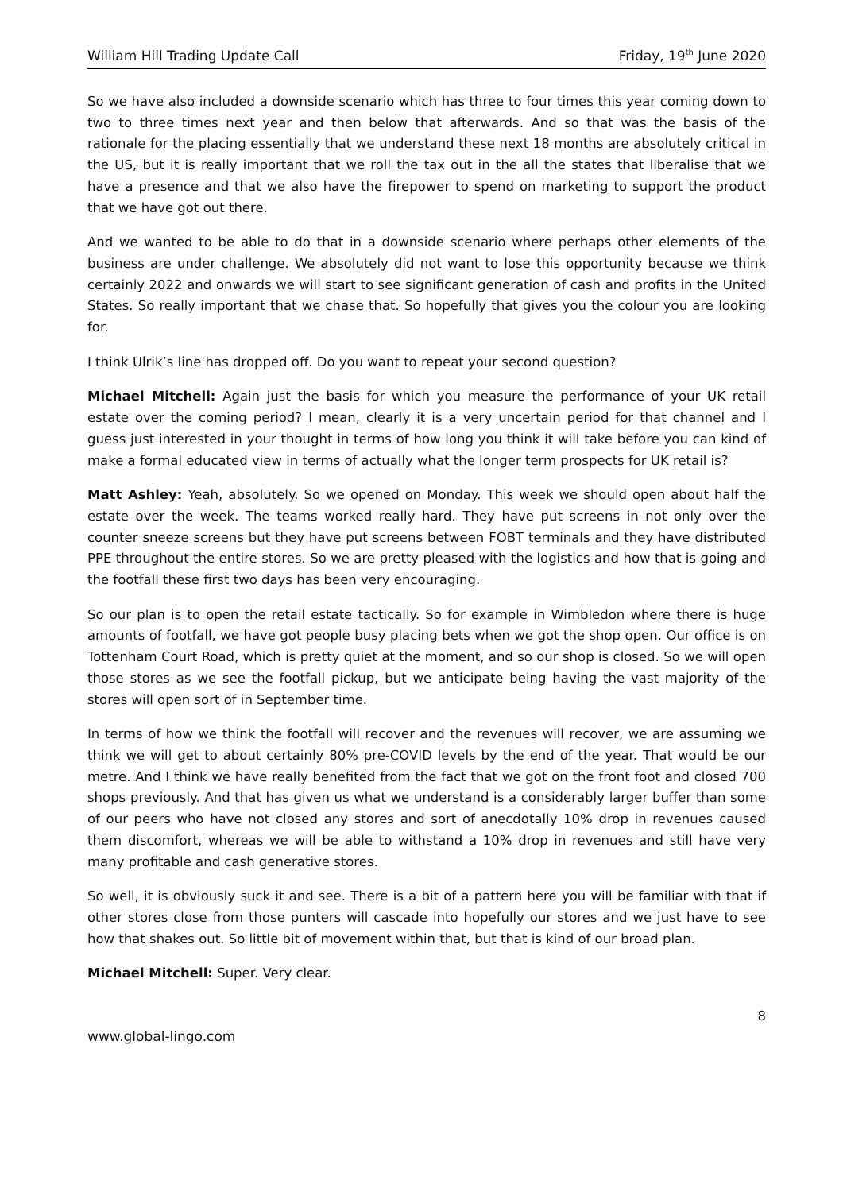William Hill Trading Update Call Friday, 19<sup>th</sup> June 2020
So we have also included a downside scenario which has three to four times this year coming down to two to three times next year and then below that afterwards. And so that was the basis of the rationale for the placing essentially that we understand these next 18 months are absolutely critical in the US, but it is really important that we roll the tax out in the all the states that liberalise that we have a presence and that we also have the firepower to spend on marketing to support the product that we have got out there.
And we wanted to be able to do that in a downside scenario where perhaps other elements of the business are under challenge. We absolutely did not want to lose this opportunity because we think certainly 2022 and onwards we will start to see significant generation of cash and profits in the United States. So really important that we chase that. So hopefully that gives you the colour you are looking for.
I think Ulrik’s line has dropped off. Do you want to repeat your second question?
Michael Mitchell: Again just the basis for which you measure the performance of your UK retail estate over the coming period? I mean, clearly it is a very uncertain period for that channel and I guess just interested in your thought in terms of how long you think it will take before you can kind of make a formal educated view in terms of actually what the longer term prospects for UK retail is?
Matt Ashley: Yeah, absolutely. So we opened on Monday. This week we should open about half the estate over the week. The teams worked really hard. They have put screens in not only over the counter sneeze screens but they have put screens between FOBT terminals and they have distributed PPE throughout the entire stores. So we are pretty pleased with the logistics and how that is going and the footfall these first two days has been very encouraging.
So our plan is to open the retail estate tactically. So for example in Wimbledon where there is huge amounts of footfall, we have got people busy placing bets when we got the shop open. Our office is on Tottenham Court Road, which is pretty quiet at the moment, and so our shop is closed. So we will open those stores as we see the footfall pickup, but we anticipate being having the vast majority of the stores will open sort of in September time.
In terms of how we think the footfall will recover and the revenues will recover, we are assuming we think we will get to about certainly 80% pre-COVID levels by the end of the year. That would be our metre. And I think we have really benefited from the fact that we got on the front foot and closed 700 shops previously. And that has given us what we understand is a considerably larger buffer than some of our peers who have not closed any stores and sort of anecdotally 10% drop in revenues caused them discomfort, whereas we will be able to withstand a 10% drop in revenues and still have very many profitable and cash generative stores.
So well, it is obviously suck it and see. There is a bit of a pattern here you will be familiar with that if other stores close from those punters will cascade into hopefully our stores and we just have to see how that shakes out. So little bit of movement within that, but that is kind of our broad plan.
Michael Mitchell: Super. Very clear.
8
www.global-lingo.com